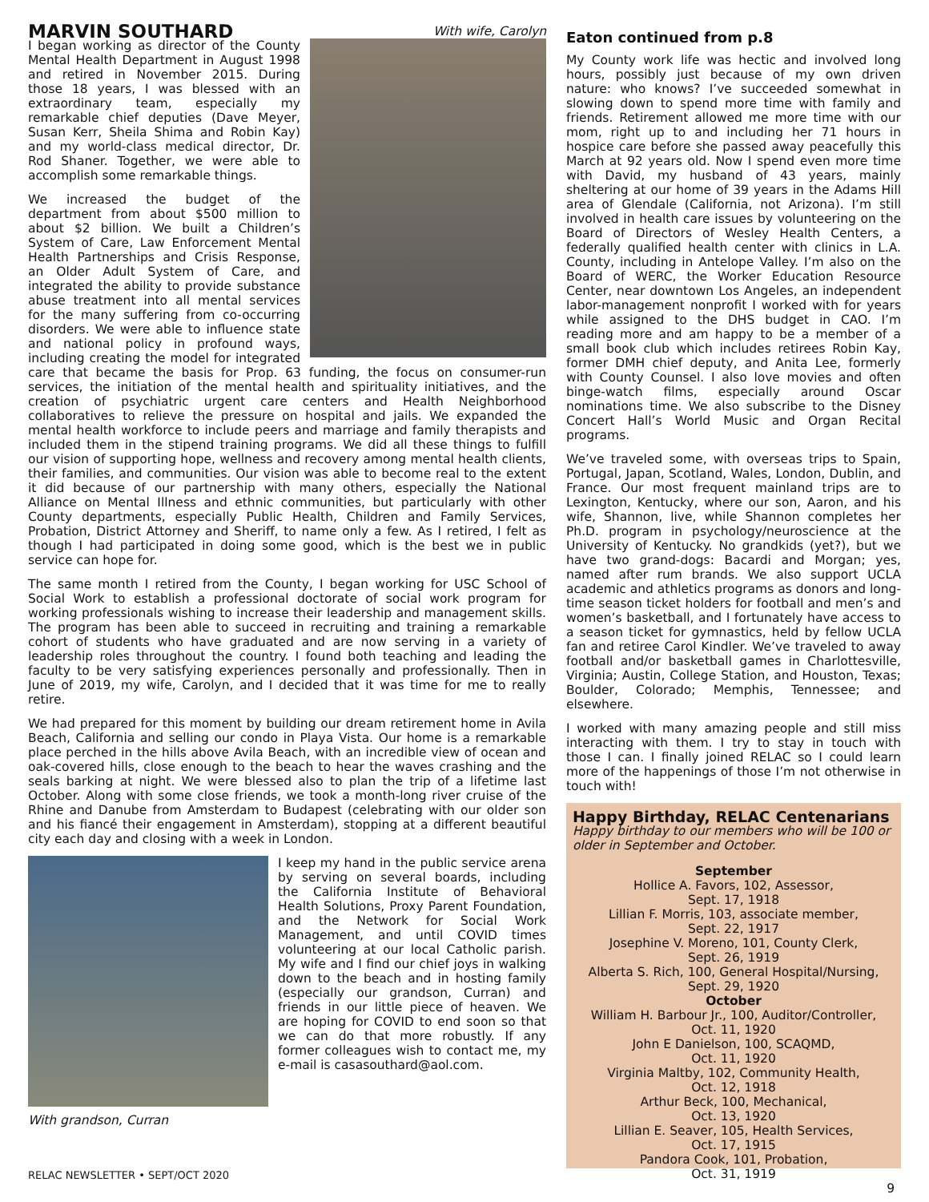MARVIN SOUTHARD
With wife, Carolyn
I began working as director of the County Mental Health Department in August 1998 and retired in November 2015. During those 18 years, I was blessed with an extraordinary team, especially my remarkable chief deputies (Dave Meyer, Susan Kerr, Sheila Shima and Robin Kay) and my world-class medical director, Dr. Rod Shaner. Together, we were able to accomplish some remarkable things.
We increased the budget of the department from about $500 million to about $2 billion. We built a Children’s System of Care, Law Enforcement Mental Health Partnerships and Crisis Response, an Older Adult System of Care, and integrated the ability to provide substance abuse treatment into all mental services for the many suffering from co-occurring disorders. We were able to influence state and national policy in profound ways, including creating the model for integrated care that became the basis for Prop. 63 funding, the focus on consumer-run services, the initiation of the mental health and spirituality initiatives, and the creation of psychiatric urgent care centers and Health Neighborhood collaboratives to relieve the pressure on hospital and jails. We expanded the mental health workforce to include peers and marriage and family therapists and included them in the stipend training programs. We did all these things to fulfill our vision of supporting hope, wellness and recovery among mental health clients, their families, and communities. Our vision was able to become real to the extent it did because of our partnership with many others, especially the National Alliance on Mental Illness and ethnic communities, but particularly with other County departments, especially Public Health, Children and Family Services, Probation, District Attorney and Sheriff, to name only a few. As I retired, I felt as though I had participated in doing some good, which is the best we in public service can hope for.
The same month I retired from the County, I began working for USC School of Social Work to establish a professional doctorate of social work program for working professionals wishing to increase their leadership and management skills. The program has been able to succeed in recruiting and training a remarkable cohort of students who have graduated and are now serving in a variety of leadership roles throughout the country. I found both teaching and leading the faculty to be very satisfying experiences personally and professionally. Then in June of 2019, my wife, Carolyn, and I decided that it was time for me to really retire.
We had prepared for this moment by building our dream retirement home in Avila Beach, California and selling our condo in Playa Vista. Our home is a remarkable place perched in the hills above Avila Beach, with an incredible view of ocean and oak-covered hills, close enough to the beach to hear the waves crashing and the seals barking at night. We were blessed also to plan the trip of a lifetime last October. Along with some close friends, we took a month-long river cruise of the Rhine and Danube from Amsterdam to Budapest (celebrating with our older son and his fiancé their engagement in Amsterdam), stopping at a different beautiful city each day and closing with a week in London.
I keep my hand in the public service arena by serving on several boards, including the California Institute of Behavioral Health Solutions, Proxy Parent Foundation, and the Network for Social Work Management, and until COVID times volunteering at our local Catholic parish. My wife and I find our chief joys in walking down to the beach and in hosting family (especially our grandson, Curran) and friends in our little piece of heaven. We are hoping for COVID to end soon so that we can do that more robustly. If any former colleagues wish to contact me, my e-mail is casasouthard@aol.com.
With grandson, Curran
Eaton continued from p.8
My County work life was hectic and involved long hours, possibly just because of my own driven nature: who knows? I’ve succeeded somewhat in slowing down to spend more time with family and friends. Retirement allowed me more time with our mom, right up to and including her 71 hours in hospice care before she passed away peacefully this March at 92 years old. Now I spend even more time with David, my husband of 43 years, mainly sheltering at our home of 39 years in the Adams Hill area of Glendale (California, not Arizona). I’m still involved in health care issues by volunteering on the Board of Directors of Wesley Health Centers, a federally qualified health center with clinics in L.A. County, including in Antelope Valley. I’m also on the Board of WERC, the Worker Education Resource Center, near downtown Los Angeles, an independent labor-management nonprofit I worked with for years while assigned to the DHS budget in CAO. I’m reading more and am happy to be a member of a small book club which includes retirees Robin Kay, former DMH chief deputy, and Anita Lee, formerly with County Counsel. I also love movies and often binge-watch films, especially around Oscar nominations time. We also subscribe to the Disney Concert Hall’s World Music and Organ Recital programs.
We’ve traveled some, with overseas trips to Spain, Portugal, Japan, Scotland, Wales, London, Dublin, and France. Our most frequent mainland trips are to Lexington, Kentucky, where our son, Aaron, and his wife, Shannon, live, while Shannon completes her Ph.D. program in psychology/neuroscience at the University of Kentucky. No grandkids (yet?), but we have two grand-dogs: Bacardi and Morgan; yes, named after rum brands. We also support UCLA academic and athletics programs as donors and long-time season ticket holders for football and men’s and women’s basketball, and I fortunately have access to a season ticket for gymnastics, held by fellow UCLA fan and retiree Carol Kindler. We’ve traveled to away football and/or basketball games in Charlottesville, Virginia; Austin, College Station, and Houston, Texas; Boulder, Colorado; Memphis, Tennessee; and elsewhere.
I worked with many amazing people and still miss interacting with them. I try to stay in touch with those I can. I finally joined RELAC so I could learn more of the happenings of those I’m not otherwise in touch with!
Happy Birthday, RELAC Centenarians
Happy birthday to our members who will be 100 or older in September and October.
September
Hollice A. Favors, 102, Assessor,
Sept. 17, 1918
Lillian F. Morris, 103, associate member,
Sept. 22, 1917
Josephine V. Moreno, 101, County Clerk,
Sept. 26, 1919
Alberta S. Rich, 100, General Hospital/Nursing,
Sept. 29, 1920
October
William H. Barbour Jr., 100, Auditor/Controller,
Oct. 11, 1920
John E Danielson, 100, SCAQMD,
Oct. 11, 1920
Virginia Maltby, 102, Community Health,
Oct. 12, 1918
Arthur Beck, 100, Mechanical,
Oct. 13, 1920
Lillian E. Seaver, 105, Health Services,
Oct. 17, 1915
Pandora Cook, 101, Probation,
Oct. 31, 1919
9
RELAC NEWSLETTER • SEPT/OCT 2020